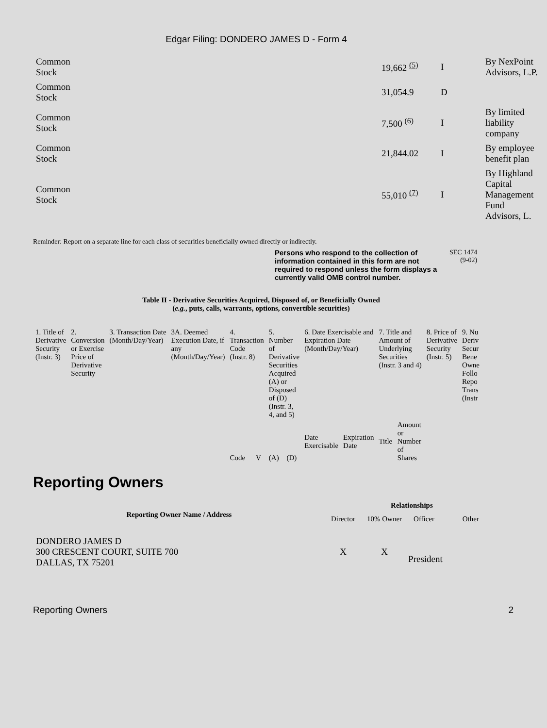Edgar Filing: DONDERO JAMES D - Form 4
| Common Stock | 19,662 <sup>(5)</sup> | I | By NexPoint Advisors, L.P. |
| Common Stock | 31,054.9 | D | |
| Common Stock | 7,500 <sup>(6)</sup> | I | By limited liability company |
| Common Stock | 21,844.02 | I | By employee benefit plan |
| Common Stock | 55,010 <sup>(7)</sup> | I | By Highland Capital Management Fund Advisors, L. |
Reminder: Report on a separate line for each class of securities beneficially owned directly or indirectly.
Persons who respond to the collection of information contained in this form are not required to respond unless the form displays a currently valid OMB control number.
SEC 1474
(9-02)
Table II - Derivative Securities Acquired, Disposed of, or Beneficially Owned
(e.g., puts, calls, warrants, options, convertible securities)
| 1. Title of Derivative Security (Instr. 3) | 2. Conversion or Exercise Price of Derivative Security | 3. Transaction Date (Month/Day/Year) | 3A. Deemed Execution Date, if any (Month/Day/Year) | 4. Transaction Code (Instr. 8) | | 5. Number of Derivative Securities Acquired (A) or Disposed of (D) (Instr. 3, 4, and 5) | | 6. Date Exercisable and Expiration Date (Month/Day/Year) | | 7. Title and Amount of Underlying Securities (Instr. 3 and 4) | | 8. Price of Derivative Security (Instr. 5) | 9. Nu Deriv Secur Bene Owne Follo Repo Trans (Instr |
| | | | | Code | V | (A) | (D) | Date Exercisable | Expiration Date | Title | Amount or Number of Shares | | |
Reporting Owners
| Reporting Owner Name / Address | Relationships | | | |
| --- | --- | --- | --- | --- |
| | Director | 10% Owner | Officer | Other |
| DONDERO JAMES D 300 CRESCENT COURT, SUITE 700 DALLAS, TX 75201 | X | X | President | |
Reporting Owners 2